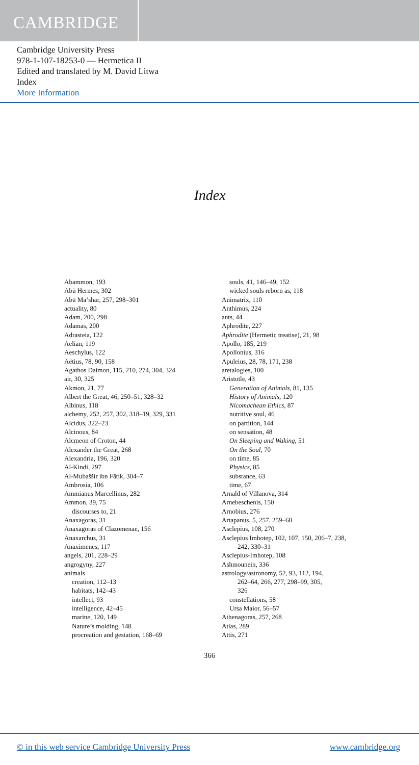CAMBRIDGE
Cambridge University Press
978-1-107-18253-0 — Hermetica II
Edited and translated by M. David Litwa
Index
More Information
Index
Abammon, 193
Abū Hermes, 302
Abū Ma‘shar, 257, 298–301
actuality, 80
Adam, 200, 298
Adamas, 200
Adrasteia, 122
Aelian, 119
Aeschylus, 122
Aëtius, 78, 90, 158
Agathos Daimon, 115, 210, 274, 304, 324
air, 30, 325
Akmon, 21, 77
Albert the Great, 46, 250–51, 328–32
Albinus, 118
alchemy, 252, 257, 302, 318–19, 329, 331
Alcidus, 322–23
Alcinous, 84
Alcmeon of Croton, 44
Alexander the Great, 268
Alexandria, 196, 320
Al-Kindi, 297
Al-Mubaššir ibn Fātik, 304–7
Ambrosia, 106
Ammianus Marcellinus, 282
Ammon, 39, 75
discourses to, 21
Anaxagoras, 31
Anaxagoras of Clazomenae, 156
Anaxarchus, 31
Anaximenes, 117
angels, 201, 228–29
angrogyny, 227
animals
creation, 112–13
habitats, 142–43
intellect, 93
intelligence, 42–45
marine, 120, 149
Nature’s molding, 148
procreation and gestation, 168–69
souls, 41, 146–49, 152
wicked souls reborn as, 118
Animatrix, 110
Anthimus, 224
ants, 44
Aphrodite, 227
Aphrodite (Hermetic treatise), 21, 98
Apollo, 185, 219
Apollonius, 316
Apuleius, 28, 78, 171, 238
aretalogies, 100
Aristotle, 43
Generation of Animals, 81, 135
History of Animals, 120
Nicomachean Ethics, 87
nutritive soul, 46
on partition, 144
on sensation, 48
On Sleeping and Waking, 51
On the Soul, 70
on time, 85
Physics, 85
substance, 63
time, 67
Arnald of Villanova, 314
Arnebeschenis, 150
Arnobius, 276
Artapanus, 5, 257, 259–60
Asclepius, 108, 270
Asclepius Imhotep, 102, 107, 150, 206–7, 238,
242, 330–31
Asclepius-Imhotep, 108
Ashmounein, 336
astrology/astronomy, 52, 93, 112, 194,
262–64, 266, 277, 298–99, 305,
326
constellations, 58
Ursa Maior, 56–57
Athenagoras, 257, 268
Atlas, 289
Attis, 271
366
© in this web service Cambridge University Press
www.cambridge.org